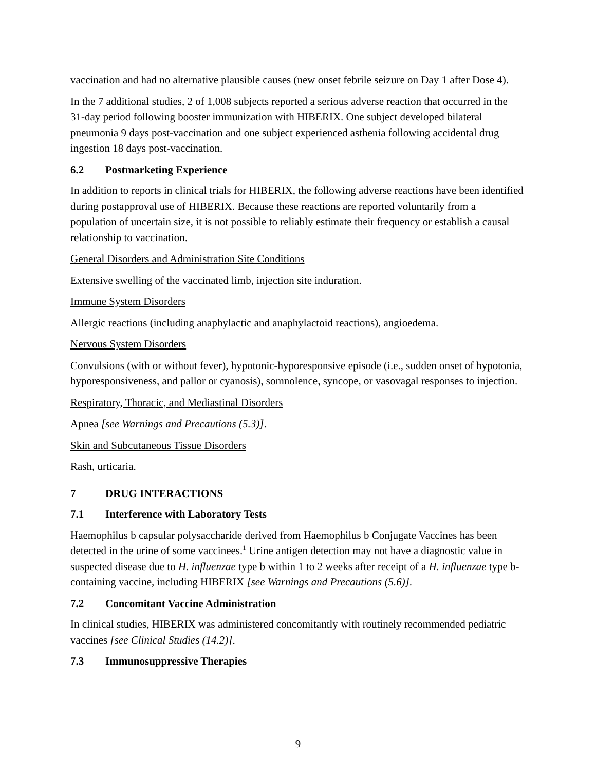vaccination and had no alternative plausible causes (new onset febrile seizure on Day 1 after Dose 4).
In the 7 additional studies, 2 of 1,008 subjects reported a serious adverse reaction that occurred in the 31-day period following booster immunization with HIBERIX. One subject developed bilateral pneumonia 9 days post-vaccination and one subject experienced asthenia following accidental drug ingestion 18 days post-vaccination.
6.2 Postmarketing Experience
In addition to reports in clinical trials for HIBERIX, the following adverse reactions have been identified during postapproval use of HIBERIX. Because these reactions are reported voluntarily from a population of uncertain size, it is not possible to reliably estimate their frequency or establish a causal relationship to vaccination.
General Disorders and Administration Site Conditions
Extensive swelling of the vaccinated limb, injection site induration.
Immune System Disorders
Allergic reactions (including anaphylactic and anaphylactoid reactions), angioedema.
Nervous System Disorders
Convulsions (with or without fever), hypotonic-hyporesponsive episode (i.e., sudden onset of hypotonia, hyporesponsiveness, and pallor or cyanosis), somnolence, syncope, or vasovagal responses to injection.
Respiratory, Thoracic, and Mediastinal Disorders
Apnea [see Warnings and Precautions (5.3)].
Skin and Subcutaneous Tissue Disorders
Rash, urticaria.
7 DRUG INTERACTIONS
7.1 Interference with Laboratory Tests
Haemophilus b capsular polysaccharide derived from Haemophilus b Conjugate Vaccines has been detected in the urine of some vaccinees.<sup>1</sup> Urine antigen detection may not have a diagnostic value in suspected disease due to H. influenzae type b within 1 to 2 weeks after receipt of a H. influenzae type b-containing vaccine, including HIBERIX [see Warnings and Precautions (5.6)].
7.2 Concomitant Vaccine Administration
In clinical studies, HIBERIX was administered concomitantly with routinely recommended pediatric vaccines [see Clinical Studies (14.2)].
7.3 Immunosuppressive Therapies
9